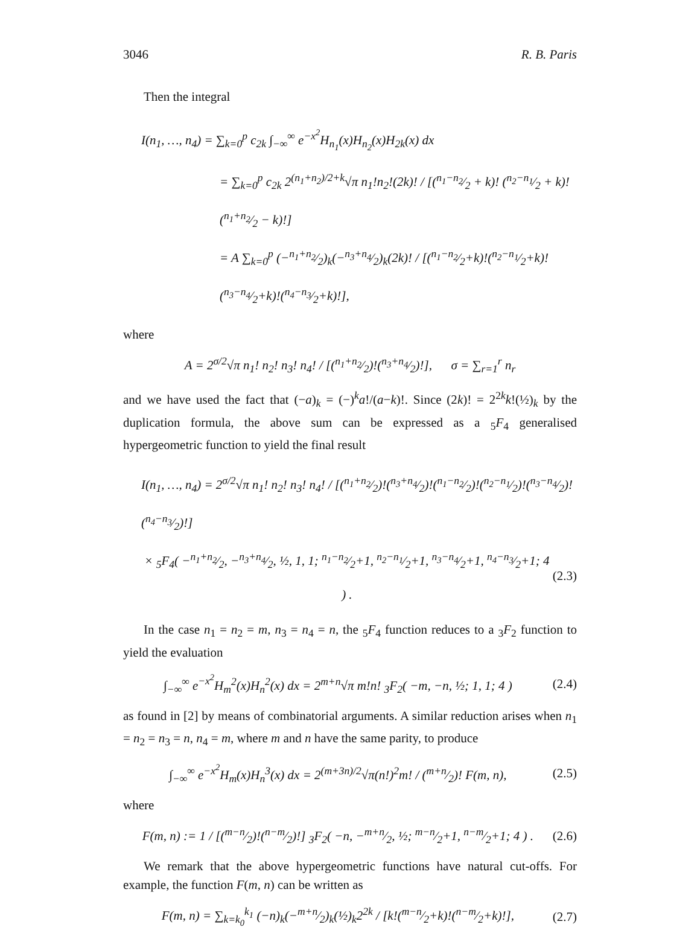3046 R. B. Paris
Then the integral
I(n<sub>1</sub>, …, n<sub>4</sub>) = ∑<sub>k=0</sub><sup>p</sup> c<sub>2k</sub> ∫<sub>−∞</sub><sup>∞</sup> e<sup>−x<sup>2</sup></sup>H<sub>n<sub>1</sub></sub>(x)H<sub>n<sub>2</sub></sub>(x)H<sub>2k</sub>(x) dx
= ∑<sub>k=0</sub><sup>p</sup> c<sub>2k</sub> 2<sup>(n<sub>1</sub>+n<sub>2</sub>)/2+k</sup>√π n<sub>1</sub>!n<sub>2</sub>!(2k)! / [(n<sub>1</sub>−n<sub>2</sub>⁄2 + k)! (n<sub>2</sub>−n<sub>1</sub>⁄2 + k)! (n<sub>1</sub>+n<sub>2</sub>⁄2 − k)!]
= A ∑<sub>k=0</sub><sup>p</sup> (−n<sub>1</sub>+n<sub>2</sub>⁄2)<sub>k</sub>(−n<sub>3</sub>+n<sub>4</sub>⁄2)<sub>k</sub>(2k)! / [(n<sub>1</sub>−n<sub>2</sub>⁄2+k)!(n<sub>2</sub>−n<sub>1</sub>⁄2+k)!(n<sub>3</sub>−n<sub>4</sub>⁄2+k)!(n<sub>4</sub>−n<sub>3</sub>⁄2+k)!],
where
A = 2<sup>σ/2</sup>√π n<sub>1</sub>! n<sub>2</sub>! n<sub>3</sub>! n<sub>4</sub>! / [(n<sub>1</sub>+n<sub>2</sub>⁄2)!(n<sub>3</sub>+n<sub>4</sub>⁄2)!], σ = ∑<sub>r=1</sub><sup>r</sup> n<sub>r</sub>
and we have used the fact that (−a)<sub>k</sub> = (−)<sup>k</sup>a!/(a−k)!. Since (2k)! = 2<sup>2k</sup>k!(½)<sub>k</sub> by the duplication formula, the above sum can be expressed as a <sub>5</sub>F<sub>4</sub> generalised hypergeometric function to yield the final result
I(n<sub>1</sub>, …, n<sub>4</sub>) = 2<sup>σ/2</sup>√π n<sub>1</sub>! n<sub>2</sub>! n<sub>3</sub>! n<sub>4</sub>! / [(n<sub>1</sub>+n<sub>2</sub>⁄2)!(n<sub>3</sub>+n<sub>4</sub>⁄2)!(n<sub>1</sub>−n<sub>2</sub>⁄2)!(n<sub>2</sub>−n<sub>1</sub>⁄2)!(n<sub>3</sub>−n<sub>4</sub>⁄2)!(n<sub>4</sub>−n<sub>3</sub>⁄2)!]
× <sub>5</sub>F<sub>4</sub>( −n<sub>1</sub>+n<sub>2</sub>⁄2, −n<sub>3</sub>+n<sub>4</sub>⁄2, ½, 1, 1; n<sub>1</sub>−n<sub>2</sub>⁄2+1, n<sub>2</sub>−n<sub>1</sub>⁄2+1, n<sub>3</sub>−n<sub>4</sub>⁄2+1, n<sub>4</sub>−n<sub>3</sub>⁄2+1; 4 ) . (2.3)
In the case n<sub>1</sub> = n<sub>2</sub> = m, n<sub>3</sub> = n<sub>4</sub> = n, the <sub>5</sub>F<sub>4</sub> function reduces to a <sub>3</sub>F<sub>2</sub> function to yield the evaluation
∫<sub>−∞</sub><sup>∞</sup> e<sup>−x<sup>2</sup></sup>H<sub>m</sub><sup>2</sup>(x)H<sub>n</sub><sup>2</sup>(x) dx = 2<sup>m+n</sup>√π m!n! <sub>3</sub>F<sub>2</sub>( −m, −n, ½; 1, 1; 4 ) (2.4)
as found in [2] by means of combinatorial arguments. A similar reduction arises when n<sub>1</sub> = n<sub>2</sub> = n<sub>3</sub> = n, n<sub>4</sub> = m, where m and n have the same parity, to produce
∫<sub>−∞</sub><sup>∞</sup> e<sup>−x<sup>2</sup></sup>H<sub>m</sub>(x)H<sub>n</sub><sup>3</sup>(x) dx = 2<sup>(m+3n)/2</sup>√π(n!)<sup>2</sup>m! / (m+n⁄2)! F(m, n), (2.5)
where
F(m, n) := 1 / [(m−n⁄2)!(n−m⁄2)!] <sub>3</sub>F<sub>2</sub>( −n, −m+n⁄2, ½; m−n⁄2+1, n−m⁄2+1; 4 ) . (2.6)
We remark that the above hypergeometric functions have natural cut-offs. For example, the function F(m, n) can be written as
F(m, n) = ∑<sub>k=k<sub>0</sub></sub><sup>k<sub>1</sub></sup> (−n)<sub>k</sub>(−m+n⁄2)<sub>k</sub>(½)<sub>k</sub>2<sup>2k</sup> / [k!(m−n⁄2+k)!(n−m⁄2+k)!], (2.7)